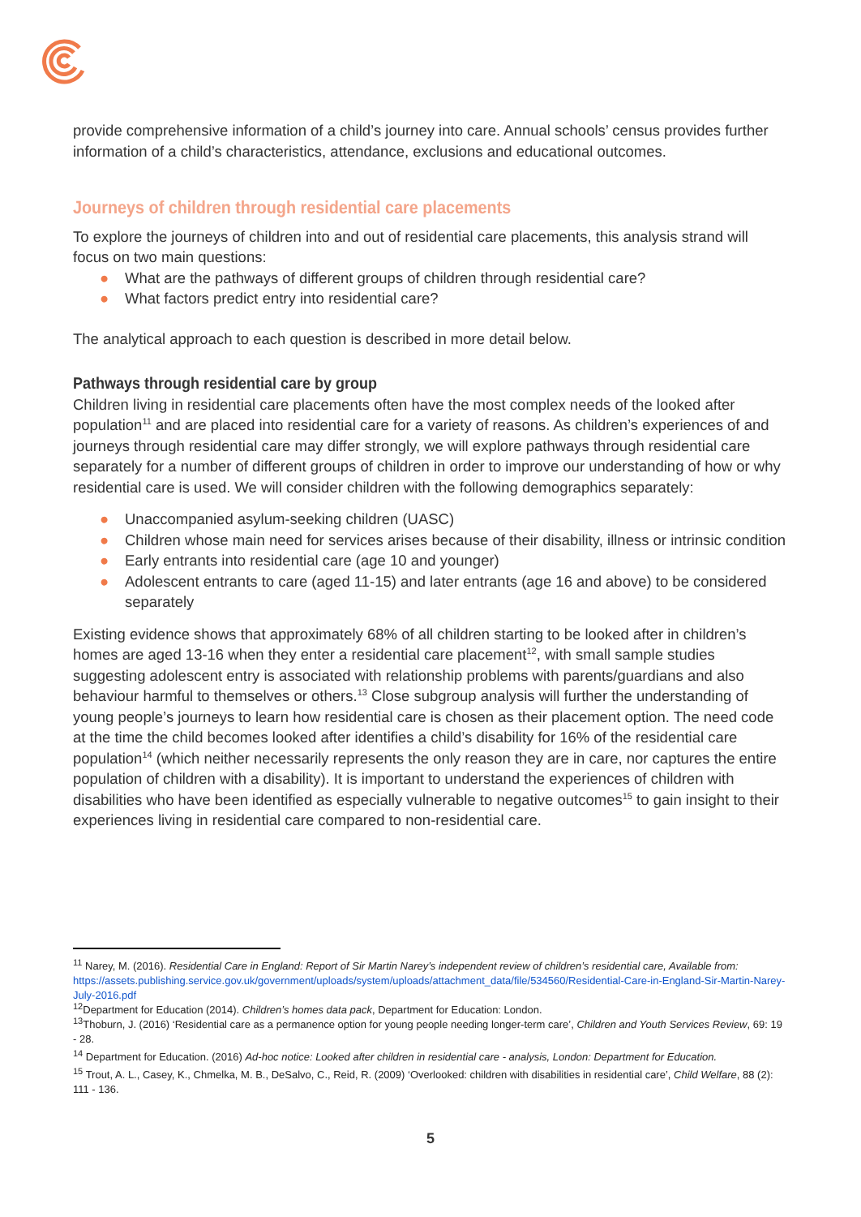provide comprehensive information of a child’s journey into care. Annual schools’ census provides further information of a child’s characteristics, attendance, exclusions and educational outcomes.
Journeys of children through residential care placements
To explore the journeys of children into and out of residential care placements, this analysis strand will focus on two main questions:
● What are the pathways of different groups of children through residential care?
● What factors predict entry into residential care?
The analytical approach to each question is described in more detail below.
Pathways through residential care by group
Children living in residential care placements often have the most complex needs of the looked after population<sup>11</sup> and are placed into residential care for a variety of reasons. As children’s experiences of and journeys through residential care may differ strongly, we will explore pathways through residential care separately for a number of different groups of children in order to improve our understanding of how or why residential care is used. We will consider children with the following demographics separately:
● Unaccompanied asylum-seeking children (UASC)
● Children whose main need for services arises because of their disability, illness or intrinsic condition
● Early entrants into residential care (age 10 and younger)
● Adolescent entrants to care (aged 11-15) and later entrants (age 16 and above) to be considered separately
Existing evidence shows that approximately 68% of all children starting to be looked after in children’s homes are aged 13-16 when they enter a residential care placement<sup>12</sup>, with small sample studies suggesting adolescent entry is associated with relationship problems with parents/guardians and also behaviour harmful to themselves or others.<sup>13</sup> Close subgroup analysis will further the understanding of young people’s journeys to learn how residential care is chosen as their placement option. The need code at the time the child becomes looked after identifies a child’s disability for 16% of the residential care population<sup>14</sup> (which neither necessarily represents the only reason they are in care, nor captures the entire population of children with a disability). It is important to understand the experiences of children with disabilities who have been identified as especially vulnerable to negative outcomes<sup>15</sup> to gain insight to their experiences living in residential care compared to non-residential care.
<sup>11</sup> Narey, M. (2016). Residential Care in England: Report of Sir Martin Narey’s independent review of children’s residential care, Available from: https://assets.publishing.service.gov.uk/government/uploads/system/uploads/attachment_data/file/534560/Residential-Care-in-England-Sir-Martin-Narey-July-2016.pdf
<sup>12</sup> Department for Education (2014). Children’s homes data pack, Department for Education: London.
<sup>13</sup> Thoburn, J. (2016) ‘Residential care as a permanence option for young people needing longer-term care’, Children and Youth Services Review, 69: 19 - 28.
<sup>14</sup> Department for Education. (2016) Ad-hoc notice: Looked after children in residential care - analysis, London: Department for Education.
<sup>15</sup> Trout, A. L., Casey, K., Chmelka, M. B., DeSalvo, C., Reid, R. (2009) ‘Overlooked: children with disabilities in residential care’, Child Welfare, 88 (2): 111 - 136.
5